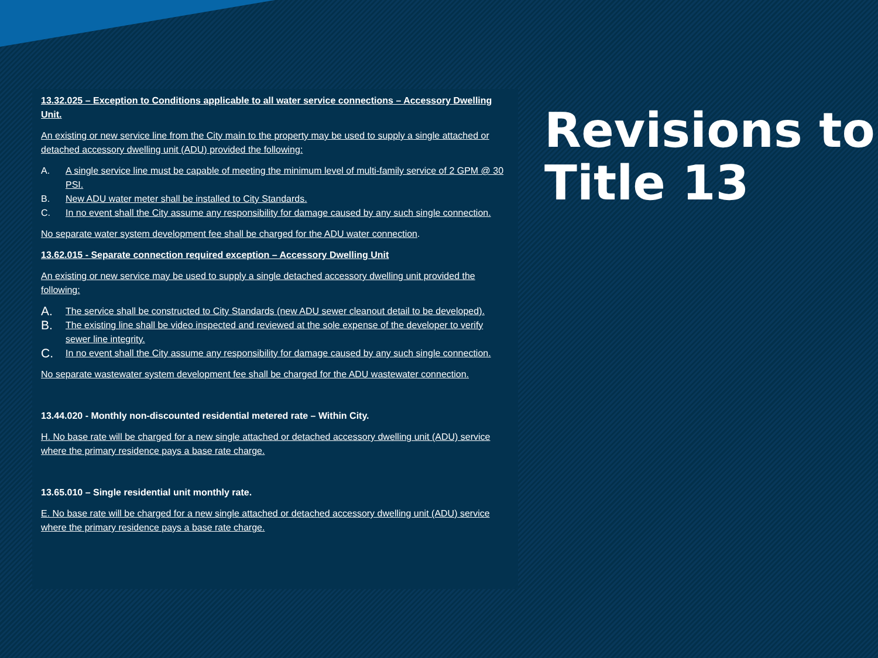13.32.025 – Exception to Conditions applicable to all water service connections – Accessory Dwelling Unit.
An existing or new service line from the City main to the property may be used to supply a single attached or detached accessory dwelling unit (ADU) provided the following:
A. A single service line must be capable of meeting the minimum level of multi-family service of 2 GPM @ 30 PSI.
B. New ADU water meter shall be installed to City Standards.
C. In no event shall the City assume any responsibility for damage caused by any such single connection.
No separate water system development fee shall be charged for the ADU water connection.
13.62.015 - Separate connection required exception – Accessory Dwelling Unit
An existing or new service may be used to supply a single detached accessory dwelling unit provided the following:
A. The service shall be constructed to City Standards (new ADU sewer cleanout detail to be developed).
B. The existing line shall be video inspected and reviewed at the sole expense of the developer to verify sewer line integrity.
C. In no event shall the City assume any responsibility for damage caused by any such single connection.
No separate wastewater system development fee shall be charged for the ADU wastewater connection.
13.44.020 - Monthly non-discounted residential metered rate – Within City.
H. No base rate will be charged for a new single attached or detached accessory dwelling unit (ADU) service where the primary residence pays a base rate charge.
13.65.010 – Single residential unit monthly rate.
E. No base rate will be charged for a new single attached or detached accessory dwelling unit (ADU) service where the primary residence pays a base rate charge.
Revisions to
Title 13